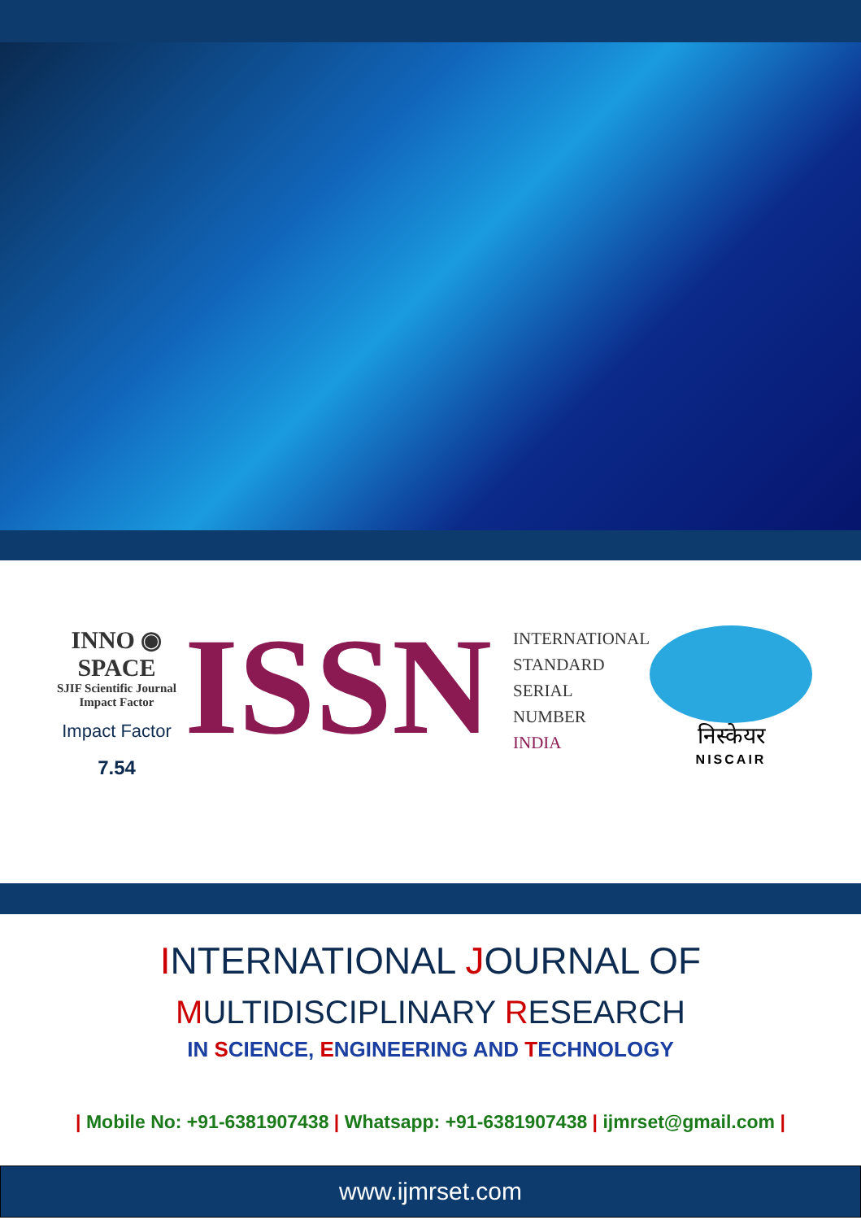INNO ◉ SPACE
SJIF Scientific Journal Impact Factor
Impact Factor
7.54
ISSN
INTERNATIONAL
STANDARD
SERIAL
NUMBER
INDIA
निस्केयर
NISCAIR
INTERNATIONAL JOURNAL OF
MULTIDISCIPLINARY RESEARCH
IN SCIENCE, ENGINEERING AND TECHNOLOGY
| Mobile No: +91-6381907438 | Whatsapp: +91-6381907438 | ijmrset@gmail.com |
www.ijmrset.com